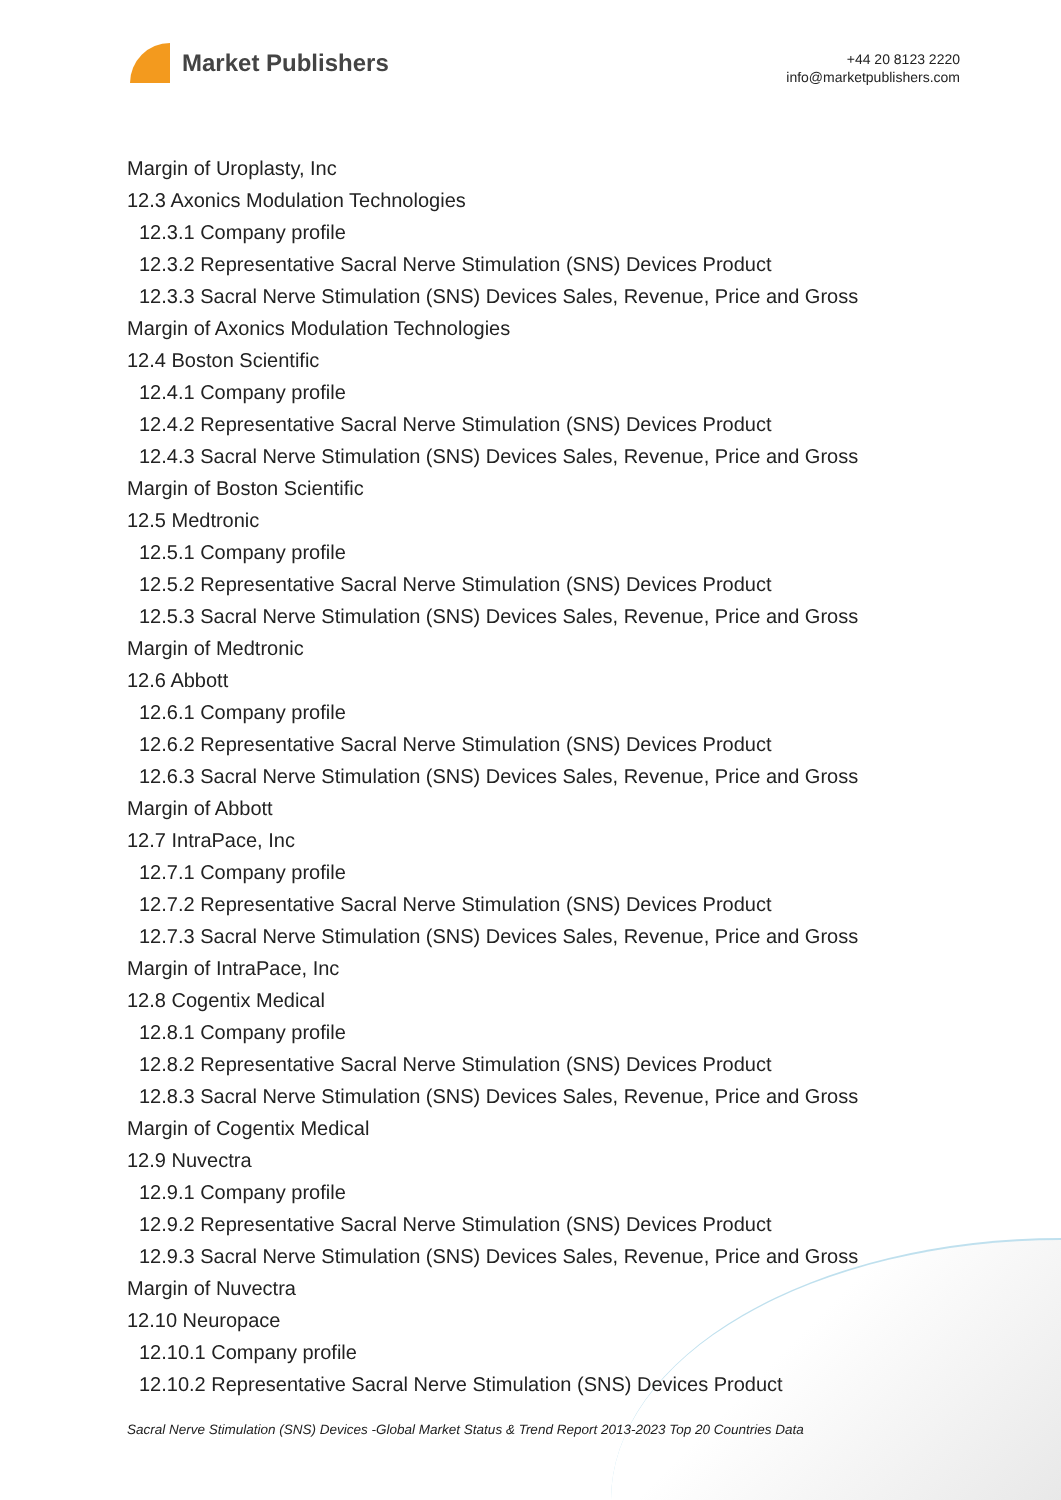Market Publishers
+44 20 8123 2220
info@marketpublishers.com
Margin of Uroplasty, Inc
12.3 Axonics Modulation Technologies
12.3.1 Company profile
12.3.2 Representative Sacral Nerve Stimulation (SNS) Devices Product
12.3.3 Sacral Nerve Stimulation (SNS) Devices Sales, Revenue, Price and Gross
Margin of Axonics Modulation Technologies
12.4 Boston Scientific
12.4.1 Company profile
12.4.2 Representative Sacral Nerve Stimulation (SNS) Devices Product
12.4.3 Sacral Nerve Stimulation (SNS) Devices Sales, Revenue, Price and Gross
Margin of Boston Scientific
12.5 Medtronic
12.5.1 Company profile
12.5.2 Representative Sacral Nerve Stimulation (SNS) Devices Product
12.5.3 Sacral Nerve Stimulation (SNS) Devices Sales, Revenue, Price and Gross
Margin of Medtronic
12.6 Abbott
12.6.1 Company profile
12.6.2 Representative Sacral Nerve Stimulation (SNS) Devices Product
12.6.3 Sacral Nerve Stimulation (SNS) Devices Sales, Revenue, Price and Gross
Margin of Abbott
12.7 IntraPace, Inc
12.7.1 Company profile
12.7.2 Representative Sacral Nerve Stimulation (SNS) Devices Product
12.7.3 Sacral Nerve Stimulation (SNS) Devices Sales, Revenue, Price and Gross
Margin of IntraPace, Inc
12.8 Cogentix Medical
12.8.1 Company profile
12.8.2 Representative Sacral Nerve Stimulation (SNS) Devices Product
12.8.3 Sacral Nerve Stimulation (SNS) Devices Sales, Revenue, Price and Gross
Margin of Cogentix Medical
12.9 Nuvectra
12.9.1 Company profile
12.9.2 Representative Sacral Nerve Stimulation (SNS) Devices Product
12.9.3 Sacral Nerve Stimulation (SNS) Devices Sales, Revenue, Price and Gross
Margin of Nuvectra
12.10 Neuropace
12.10.1 Company profile
12.10.2 Representative Sacral Nerve Stimulation (SNS) Devices Product
Sacral Nerve Stimulation (SNS) Devices -Global Market Status & Trend Report 2013-2023 Top 20 Countries Data